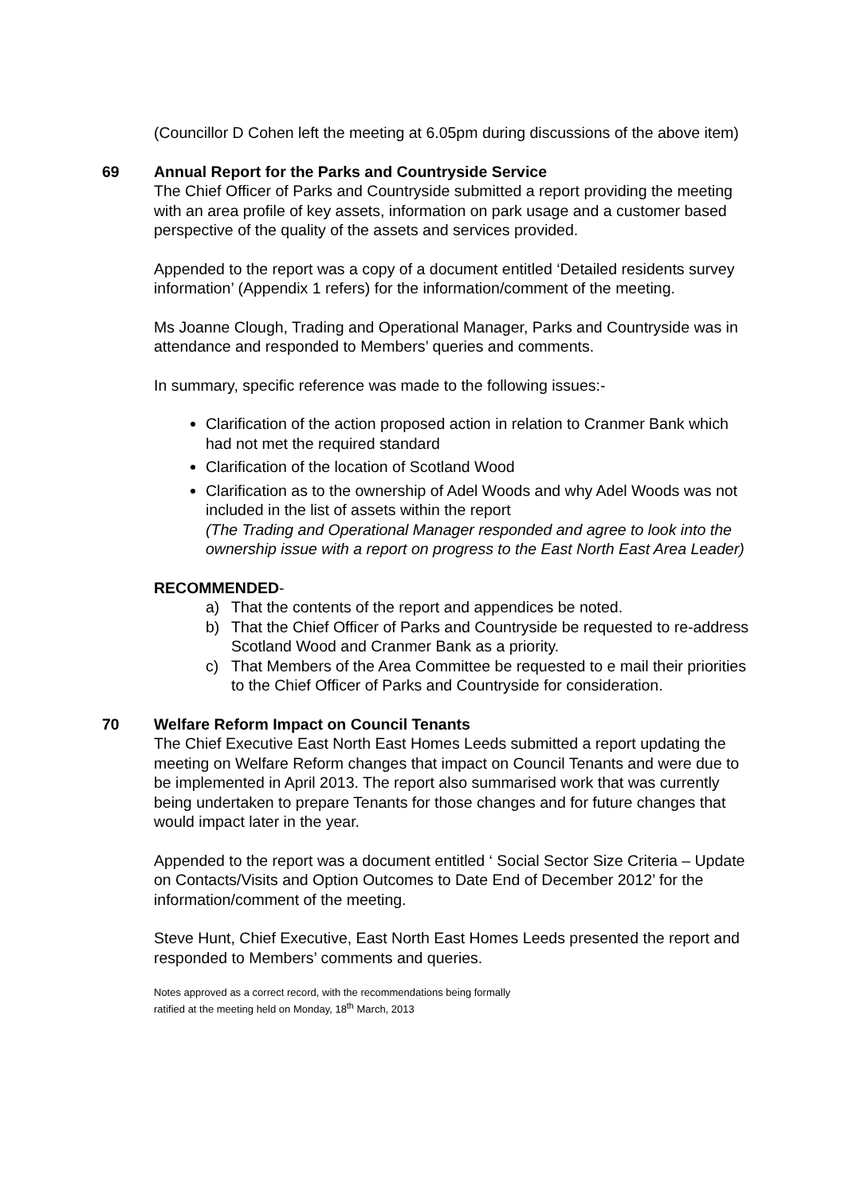(Councillor D Cohen left the meeting at 6.05pm during discussions of the above item)
69 Annual Report for the Parks and Countryside Service
The Chief Officer of Parks and Countryside submitted a report providing the meeting with an area profile of key assets, information on park usage and a customer based perspective of the quality of the assets and services provided.
Appended to the report was a copy of a document entitled ‘Detailed residents survey information’ (Appendix 1 refers) for the information/comment of the meeting.
Ms Joanne Clough, Trading and Operational Manager, Parks and Countryside was in attendance and responded to Members’ queries and comments.
In summary, specific reference was made to the following issues:-
Clarification of the action proposed action in relation to Cranmer Bank which had not met the required standard
Clarification of the location of Scotland Wood
Clarification as to the ownership of Adel Woods and why Adel Woods was not included in the list of assets within the report
(The Trading and Operational Manager responded and agree to look into the ownership issue with a report on progress to the East North East Area Leader)
RECOMMENDED-
a) That the contents of the report and appendices be noted.
b) That the Chief Officer of Parks and Countryside be requested to re-address Scotland Wood and Cranmer Bank as a priority.
c) That Members of the Area Committee be requested to e mail their priorities to the Chief Officer of Parks and Countryside for consideration.
70 Welfare Reform Impact on Council Tenants
The Chief Executive East North East Homes Leeds submitted a report updating the meeting on Welfare Reform changes that impact on Council Tenants and were due to be implemented in April 2013. The report also summarised work that was currently being undertaken to prepare Tenants for those changes and for future changes that would impact later in the year.
Appended to the report was a document entitled ‘ Social Sector Size Criteria – Update on Contacts/Visits and Option Outcomes to Date End of December 2012’ for the information/comment of the meeting.
Steve Hunt, Chief Executive, East North East Homes Leeds presented the report and responded to Members’ comments and queries.
Notes approved as a correct record, with the recommendations being formally
ratified at the meeting held on Monday, 18<sup>th</sup> March, 2013